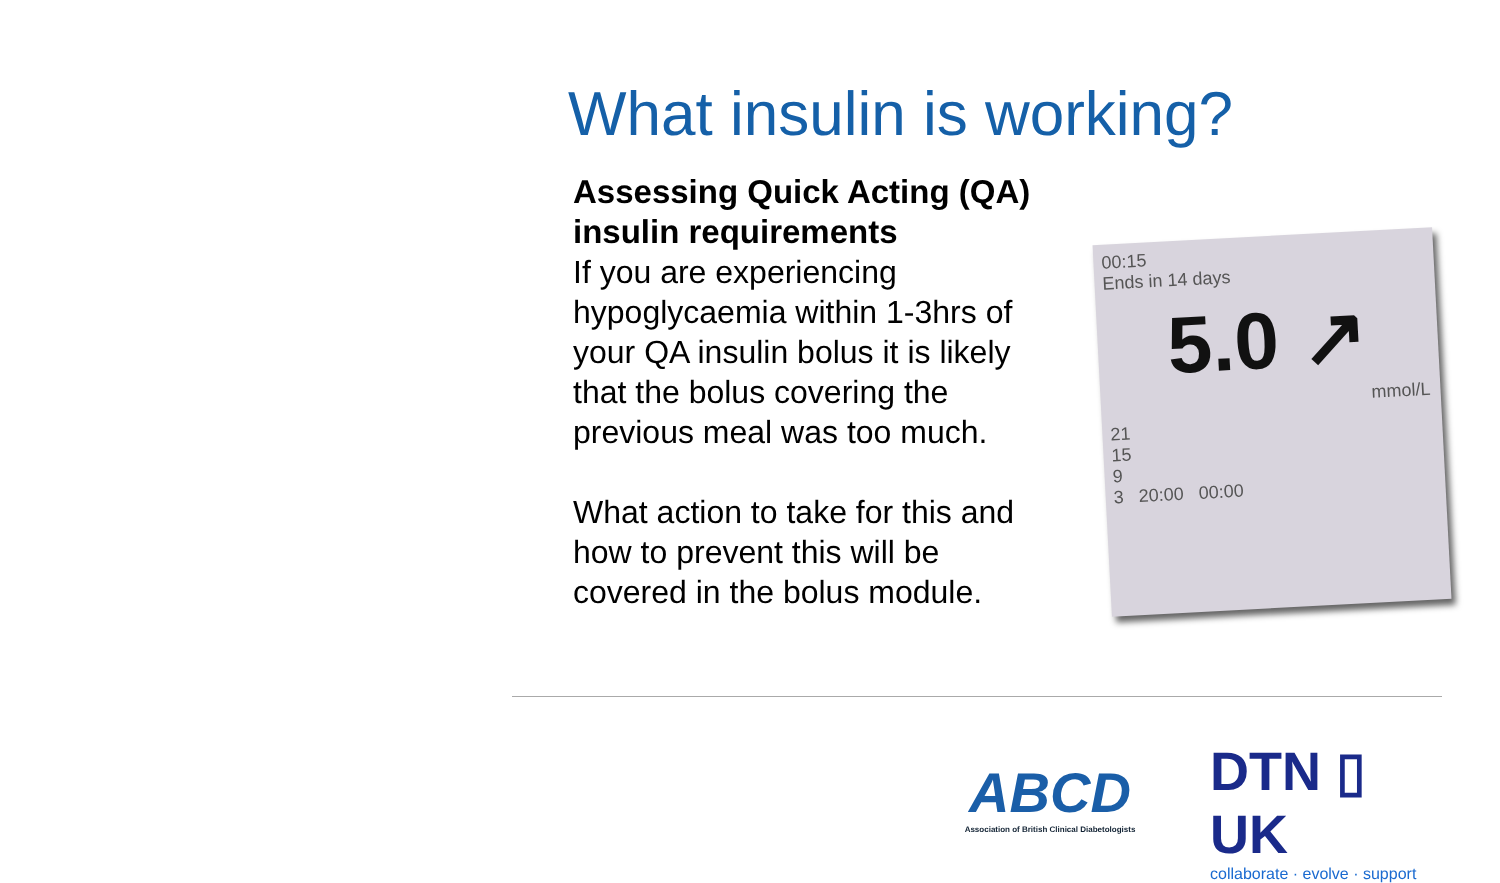What insulin is working?
Assessing Quick Acting (QA) insulin requirements
If you are experiencing hypoglycaemia within 1-3hrs of your QA insulin bolus it is likely that the bolus covering the previous meal was too much.
What action to take for this and how to prevent this will be covered in the bolus module.
00:15
Ends in 14 days
5.0 ↗
mmol/L
21
15
9
3 20:00 00:00
ABCD
Association of British Clinical Diabetologists
DTN ▯ UK
collaborate · evolve · support